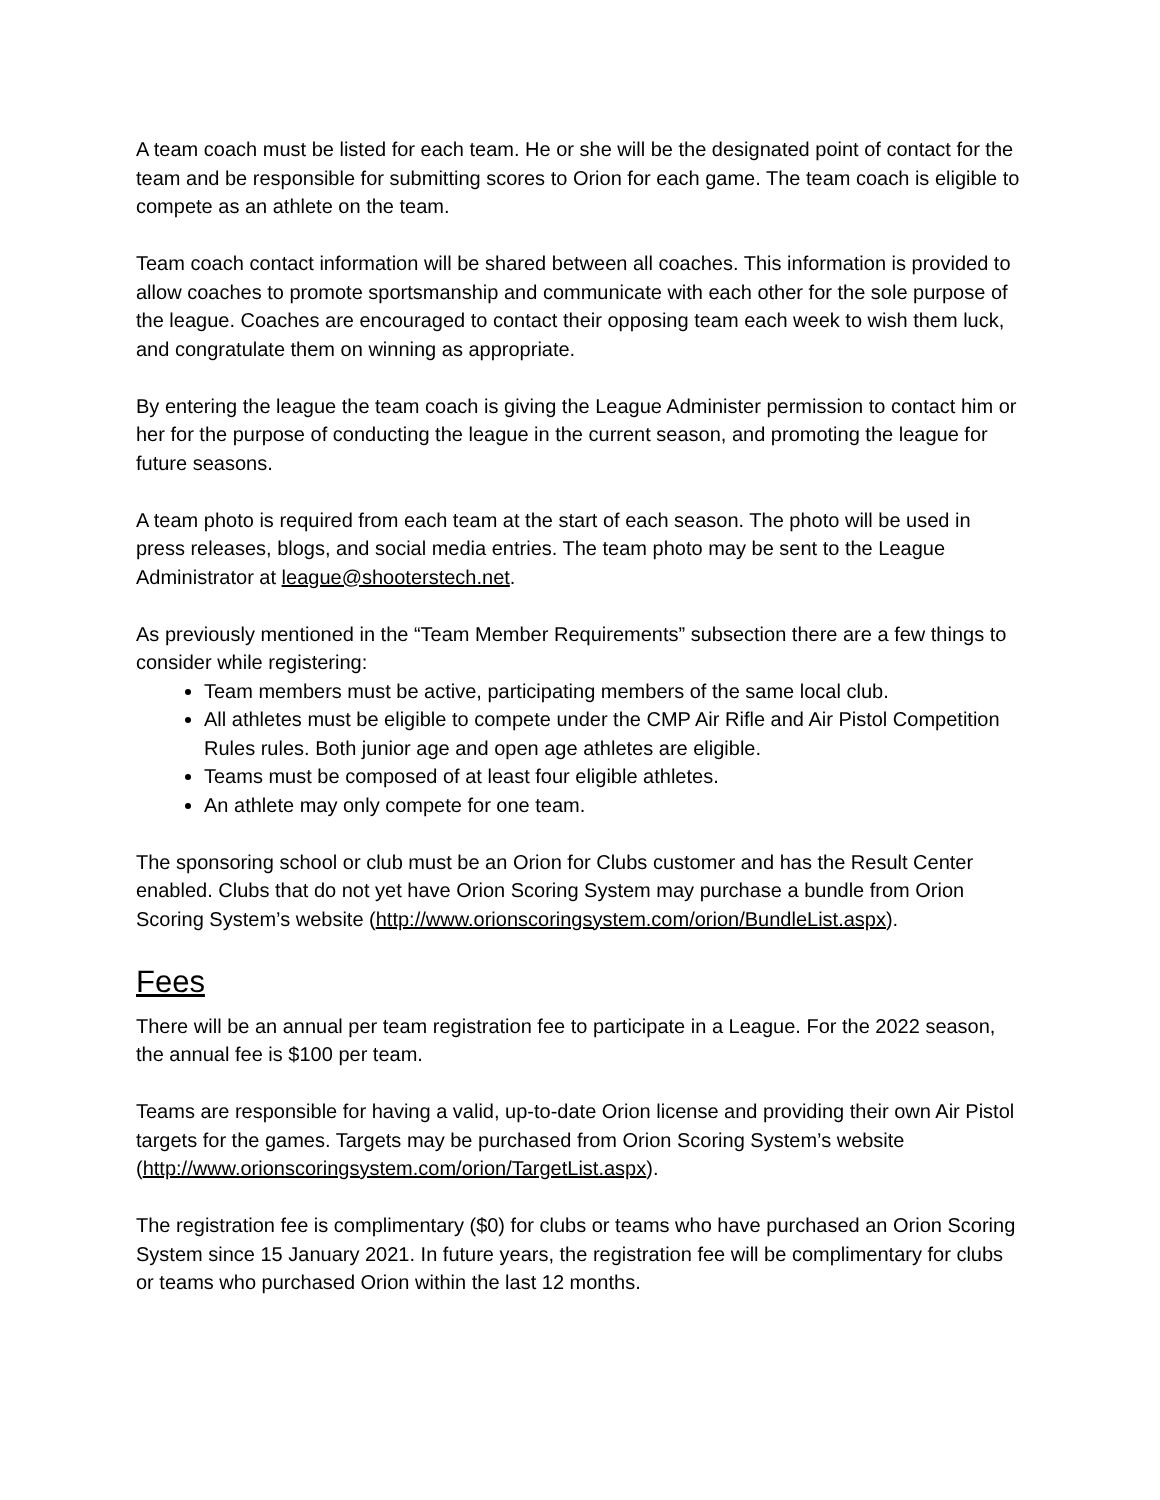A team coach must be listed for each team. He or she will be the designated point of contact for the team and be responsible for submitting scores to Orion for each game. The team coach is eligible to compete as an athlete on the team.
Team coach contact information will be shared between all coaches. This information is provided to allow coaches to promote sportsmanship and communicate with each other for the sole purpose of the league. Coaches are encouraged to contact their opposing team each week to wish them luck, and congratulate them on winning as appropriate.
By entering the league the team coach is giving the League Administer permission to contact him or her for the purpose of conducting the league in the current season, and promoting the league for future seasons.
A team photo is required from each team at the start of each season. The photo will be used in press releases, blogs, and social media entries. The team photo may be sent to the League Administrator at league@shooterstech.net.
As previously mentioned in the “Team Member Requirements” subsection there are a few things to consider while registering:
Team members must be active, participating members of the same local club.
All athletes must be eligible to compete under the CMP Air Rifle and Air Pistol Competition Rules rules. Both junior age and open age athletes are eligible.
Teams must be composed of at least four eligible athletes.
An athlete may only compete for one team.
The sponsoring school or club must be an Orion for Clubs customer and has the Result Center enabled. Clubs that do not yet have Orion Scoring System may purchase a bundle from Orion Scoring System’s website (http://www.orionscoringsystem.com/orion/BundleList.aspx).
Fees
There will be an annual per team registration fee to participate in a League. For the 2022 season, the annual fee is $100 per team.
Teams are responsible for having a valid, up-to-date Orion license and providing their own Air Pistol targets for the games. Targets may be purchased from Orion Scoring System’s website (http://www.orionscoringsystem.com/orion/TargetList.aspx).
The registration fee is complimentary ($0) for clubs or teams who have purchased an Orion Scoring System since 15 January 2021. In future years, the registration fee will be complimentary for clubs or teams who purchased Orion within the last 12 months.